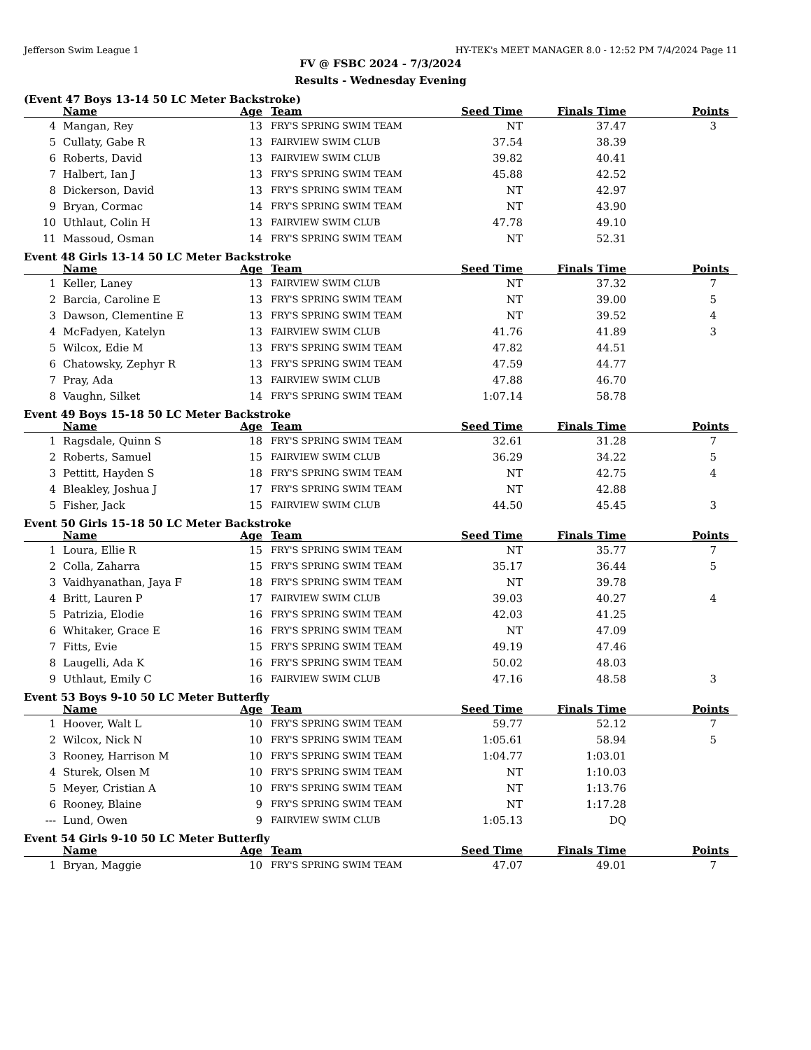Jefferson Swim League 1 HY-TEK's MEET MANAGER 8.0 - 12:52 PM 7/4/2024 Page 11
FV @ FSBC 2024 - 7/3/2024
Results - Wednesday Evening
(Event 47 Boys 13-14 50 LC Meter Backstroke)
| | Name | Age | Team | Seed Time | Finals Time | Points |
| --- | --- | --- | --- | --- | --- | --- |
| 4 | Mangan, Rey | 13 | FRY'S SPRING SWIM TEAM | NT | 37.47 | 3 |
| 5 | Cullaty, Gabe R | 13 | FAIRVIEW SWIM CLUB | 37.54 | 38.39 | |
| 6 | Roberts, David | 13 | FAIRVIEW SWIM CLUB | 39.82 | 40.41 | |
| 7 | Halbert, Ian J | 13 | FRY'S SPRING SWIM TEAM | 45.88 | 42.52 | |
| 8 | Dickerson, David | 13 | FRY'S SPRING SWIM TEAM | NT | 42.97 | |
| 9 | Bryan, Cormac | 14 | FRY'S SPRING SWIM TEAM | NT | 43.90 | |
| 10 | Uthlaut, Colin H | 13 | FAIRVIEW SWIM CLUB | 47.78 | 49.10 | |
| 11 | Massoud, Osman | 14 | FRY'S SPRING SWIM TEAM | NT | 52.31 | |
Event 48 Girls 13-14 50 LC Meter Backstroke
| | Name | Age | Team | Seed Time | Finals Time | Points |
| --- | --- | --- | --- | --- | --- | --- |
| 1 | Keller, Laney | 13 | FAIRVIEW SWIM CLUB | NT | 37.32 | 7 |
| 2 | Barcia, Caroline E | 13 | FRY'S SPRING SWIM TEAM | NT | 39.00 | 5 |
| 3 | Dawson, Clementine E | 13 | FRY'S SPRING SWIM TEAM | NT | 39.52 | 4 |
| 4 | McFadyen, Katelyn | 13 | FAIRVIEW SWIM CLUB | 41.76 | 41.89 | 3 |
| 5 | Wilcox, Edie M | 13 | FRY'S SPRING SWIM TEAM | 47.82 | 44.51 | |
| 6 | Chatowsky, Zephyr R | 13 | FRY'S SPRING SWIM TEAM | 47.59 | 44.77 | |
| 7 | Pray, Ada | 13 | FAIRVIEW SWIM CLUB | 47.88 | 46.70 | |
| 8 | Vaughn, Silket | 14 | FRY'S SPRING SWIM TEAM | 1:07.14 | 58.78 | |
Event 49 Boys 15-18 50 LC Meter Backstroke
| | Name | Age | Team | Seed Time | Finals Time | Points |
| --- | --- | --- | --- | --- | --- | --- |
| 1 | Ragsdale, Quinn S | 18 | FRY'S SPRING SWIM TEAM | 32.61 | 31.28 | 7 |
| 2 | Roberts, Samuel | 15 | FAIRVIEW SWIM CLUB | 36.29 | 34.22 | 5 |
| 3 | Pettitt, Hayden S | 18 | FRY'S SPRING SWIM TEAM | NT | 42.75 | 4 |
| 4 | Bleakley, Joshua J | 17 | FRY'S SPRING SWIM TEAM | NT | 42.88 | |
| 5 | Fisher, Jack | 15 | FAIRVIEW SWIM CLUB | 44.50 | 45.45 | 3 |
Event 50 Girls 15-18 50 LC Meter Backstroke
| | Name | Age | Team | Seed Time | Finals Time | Points |
| --- | --- | --- | --- | --- | --- | --- |
| 1 | Loura, Ellie R | 15 | FRY'S SPRING SWIM TEAM | NT | 35.77 | 7 |
| 2 | Colla, Zaharra | 15 | FRY'S SPRING SWIM TEAM | 35.17 | 36.44 | 5 |
| 3 | Vaidhyanathan, Jaya F | 18 | FRY'S SPRING SWIM TEAM | NT | 39.78 | |
| 4 | Britt, Lauren P | 17 | FAIRVIEW SWIM CLUB | 39.03 | 40.27 | 4 |
| 5 | Patrizia, Elodie | 16 | FRY'S SPRING SWIM TEAM | 42.03 | 41.25 | |
| 6 | Whitaker, Grace E | 16 | FRY'S SPRING SWIM TEAM | NT | 47.09 | |
| 7 | Fitts, Evie | 15 | FRY'S SPRING SWIM TEAM | 49.19 | 47.46 | |
| 8 | Laugelli, Ada K | 16 | FRY'S SPRING SWIM TEAM | 50.02 | 48.03 | |
| 9 | Uthlaut, Emily C | 16 | FAIRVIEW SWIM CLUB | 47.16 | 48.58 | 3 |
Event 53 Boys 9-10 50 LC Meter Butterfly
| | Name | Age | Team | Seed Time | Finals Time | Points |
| --- | --- | --- | --- | --- | --- | --- |
| 1 | Hoover, Walt L | 10 | FRY'S SPRING SWIM TEAM | 59.77 | 52.12 | 7 |
| 2 | Wilcox, Nick N | 10 | FRY'S SPRING SWIM TEAM | 1:05.61 | 58.94 | 5 |
| 3 | Rooney, Harrison M | 10 | FRY'S SPRING SWIM TEAM | 1:04.77 | 1:03.01 | |
| 4 | Sturek, Olsen M | 10 | FRY'S SPRING SWIM TEAM | NT | 1:10.03 | |
| 5 | Meyer, Cristian A | 10 | FRY'S SPRING SWIM TEAM | NT | 1:13.76 | |
| 6 | Rooney, Blaine | 9 | FRY'S SPRING SWIM TEAM | NT | 1:17.28 | |
| --- | Lund, Owen | 9 | FAIRVIEW SWIM CLUB | 1:05.13 | DQ | |
Event 54 Girls 9-10 50 LC Meter Butterfly
| | Name | Age | Team | Seed Time | Finals Time | Points |
| --- | --- | --- | --- | --- | --- | --- |
| 1 | Bryan, Maggie | 10 | FRY'S SPRING SWIM TEAM | 47.07 | 49.01 | 7 |